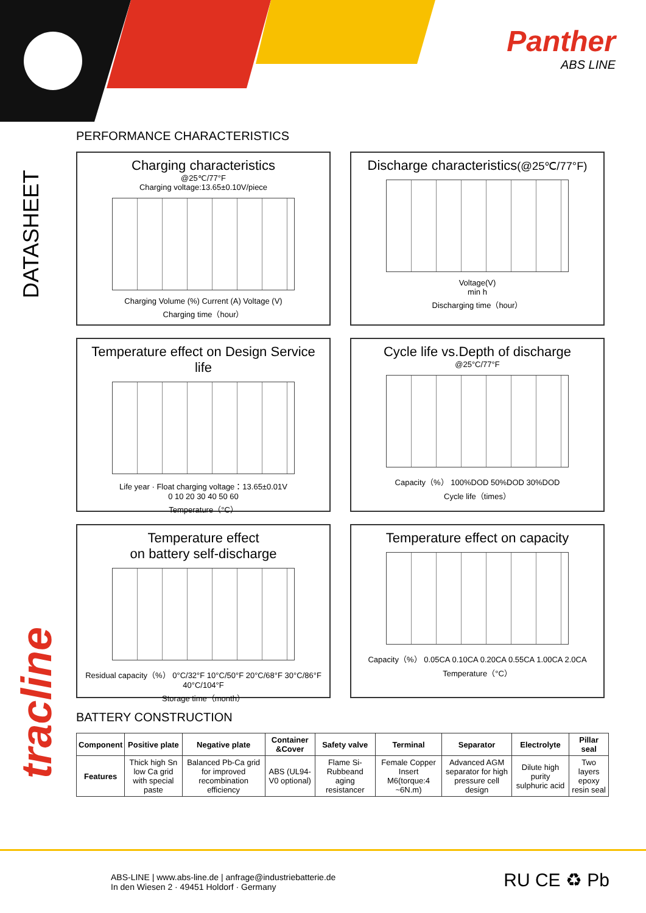Panther
ABS LINE
DATASHEET
tracline
PERFORMANCE CHARACTERISTICS
Charging characteristics
@25℃/77°F
Charging voltage:13.65±0.10V/piece
Charging Volume (%) Current (A) Voltage (V)
Charging time（hour）
Discharge characteristics(@25℃/77°F)
Voltage(V)
min h
Discharging time（hour）
Temperature effect on Design Service life
Life year · Float charging voltage：13.65±0.01V
0 10 20 30 40 50 60
Temperature（°C）
Cycle life vs.Depth of discharge
@25°C/77°F
Capacity（%） 100%DOD 50%DOD 30%DOD
Cycle life（times）
Temperature effect
on battery self-discharge
Residual capacity（%） 0°C/32°F 10°C/50°F 20°C/68°F 30°C/86°F 40°C/104°F
Storage time（month）
Temperature effect on capacity
Capacity（%） 0.05CA 0.10CA 0.20CA 0.55CA 1.00CA 2.0CA
Temperature（°C）
BATTERY CONSTRUCTION
| Component | Positive plate | Negative plate | Container &Cover | Safety valve | Terminal | Separator | Electrolyte | Pillar seal |
| --- | --- | --- | --- | --- | --- | --- | --- | --- |
| Features | Thick high Sn low Ca grid with special paste | Balanced Pb-Ca grid for improved recombination efficiency | ABS (UL94-V0 optional) | Flame Si-Rubbeand aging resistancer | Female Copper Insert M6(torque:4 ~6N.m) | Advanced AGM separator for high pressure cell design | Dilute high purity sulphuric acid | Two layers epoxy resin seal |
ABS-LINE | www.abs-line.de | anfrage@industriebatterie.de
In den Wiesen 2 · 49451 Holdorf · Germany
RU CE ♻ Pb